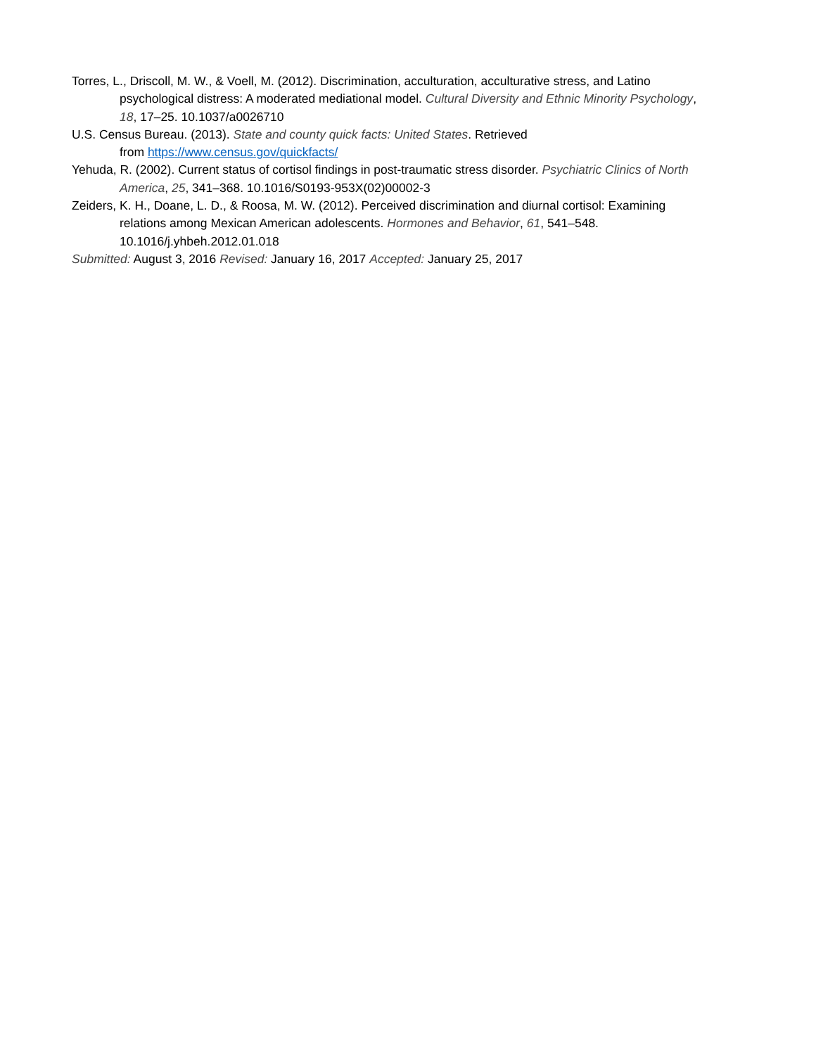Torres, L., Driscoll, M. W., & Voell, M. (2012). Discrimination, acculturation, acculturative stress, and Latino psychological distress: A moderated mediational model. Cultural Diversity and Ethnic Minority Psychology, 18, 17–25. 10.1037/a0026710
U.S. Census Bureau. (2013). State and county quick facts: United States. Retrieved
from https://www.census.gov/quickfacts/
Yehuda, R. (2002). Current status of cortisol findings in post-traumatic stress disorder. Psychiatric Clinics of North America, 25, 341–368. 10.1016/S0193-953X(02)00002-3
Zeiders, K. H., Doane, L. D., & Roosa, M. W. (2012). Perceived discrimination and diurnal cortisol: Examining relations among Mexican American adolescents. Hormones and Behavior, 61, 541–548. 10.1016/j.yhbeh.2012.01.018
Submitted: August 3, 2016 Revised: January 16, 2017 Accepted: January 25, 2017